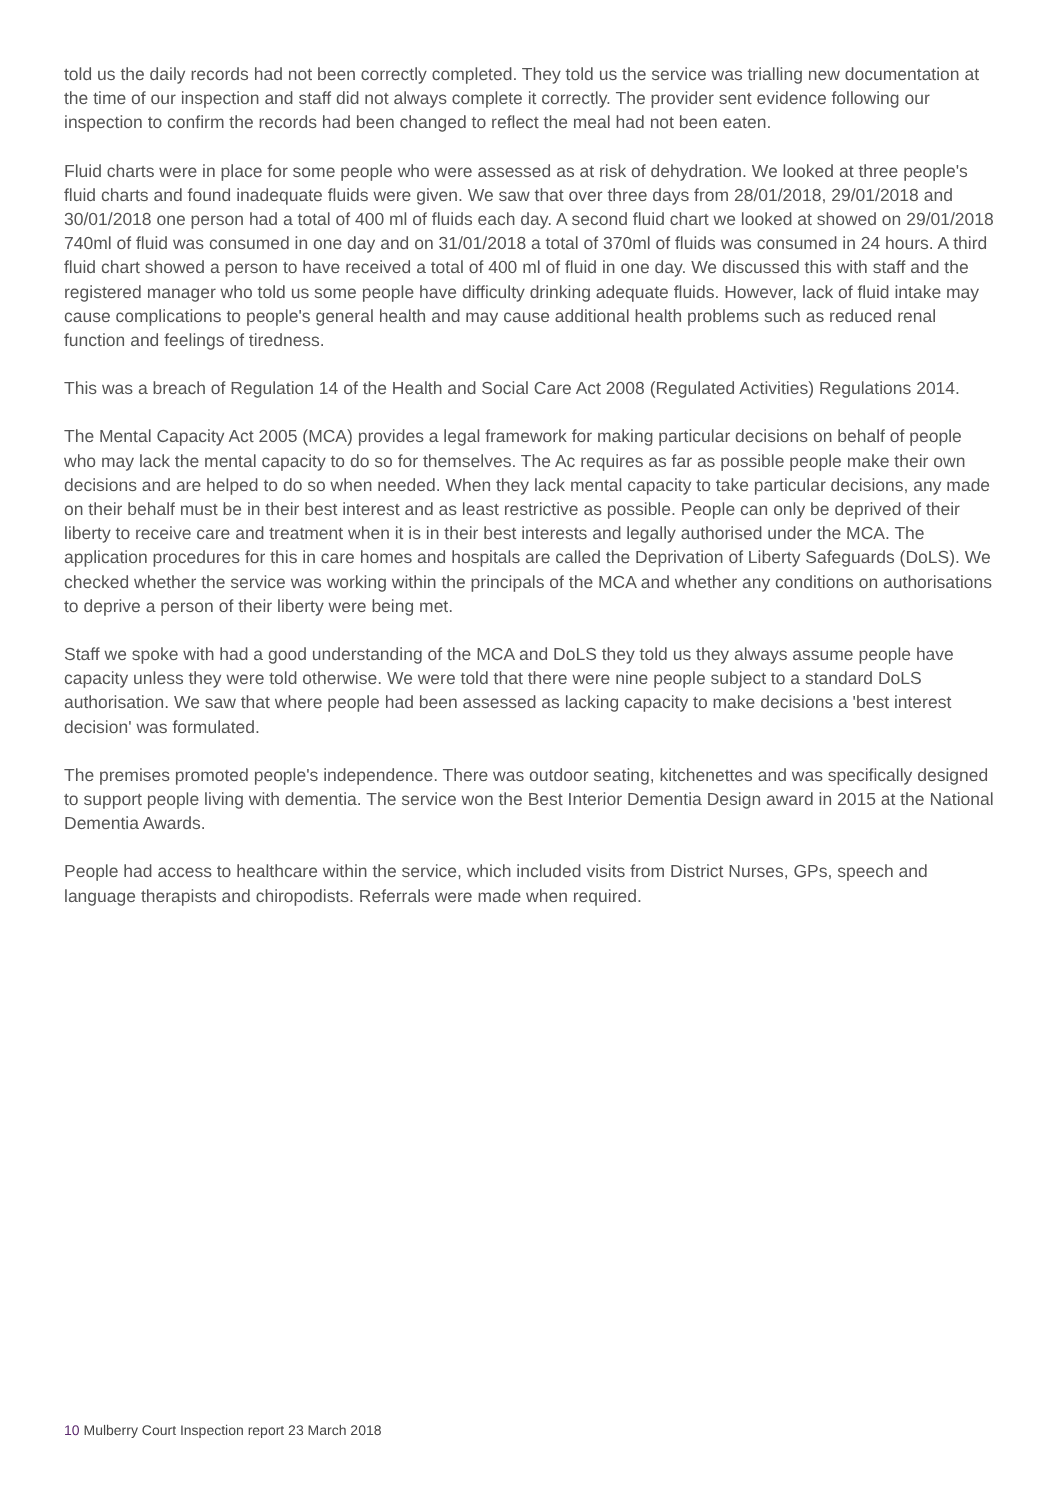told us the daily records had not been correctly completed. They told us the service was trialling new documentation at the time of our inspection and staff did not always complete it correctly. The provider sent evidence following our inspection to confirm the records had been changed to reflect the meal had not been eaten.
Fluid charts were in place for some people who were assessed as at risk of dehydration. We looked at three people's fluid charts and found inadequate fluids were given. We saw that over three days from 28/01/2018, 29/01/2018 and 30/01/2018 one person had a total of 400 ml of fluids each day. A second fluid chart we looked at showed on 29/01/2018 740ml of fluid was consumed in one day and on 31/01/2018 a total of 370ml of fluids was consumed in 24 hours. A third fluid chart showed a person to have received a total of 400 ml of fluid in one day. We discussed this with staff and the registered manager who told us some people have difficulty drinking adequate fluids. However, lack of fluid intake may cause complications to people's general health and may cause additional health problems such as reduced renal function and feelings of tiredness.
This was a breach of Regulation 14 of the Health and Social Care Act 2008 (Regulated Activities) Regulations 2014.
The Mental Capacity Act 2005 (MCA) provides a legal framework for making particular decisions on behalf of people who may lack the mental capacity to do so for themselves. The Ac requires as far as possible people make their own decisions and are helped to do so when needed. When they lack mental capacity to take particular decisions, any made on their behalf must be in their best interest and as least restrictive as possible. People can only be deprived of their liberty to receive care and treatment when it is in their best interests and legally authorised under the MCA. The application procedures for this in care homes and hospitals are called the Deprivation of Liberty Safeguards (DoLS). We checked whether the service was working within the principals of the MCA and whether any conditions on authorisations to deprive a person of their liberty were being met.
Staff we spoke with had a good understanding of the MCA and DoLS they told us they always assume people have capacity unless they were told otherwise. We were told that there were nine people subject to a standard DoLS authorisation. We saw that where people had been assessed as lacking capacity to make decisions a 'best interest decision' was formulated.
The premises promoted people's independence. There was outdoor seating, kitchenettes and was specifically designed to support people living with dementia. The service won the Best Interior Dementia Design award in 2015 at the National Dementia Awards.
People had access to healthcare within the service, which included visits from District Nurses, GPs, speech and language therapists and chiropodists. Referrals were made when required.
10 Mulberry Court Inspection report 23 March 2018